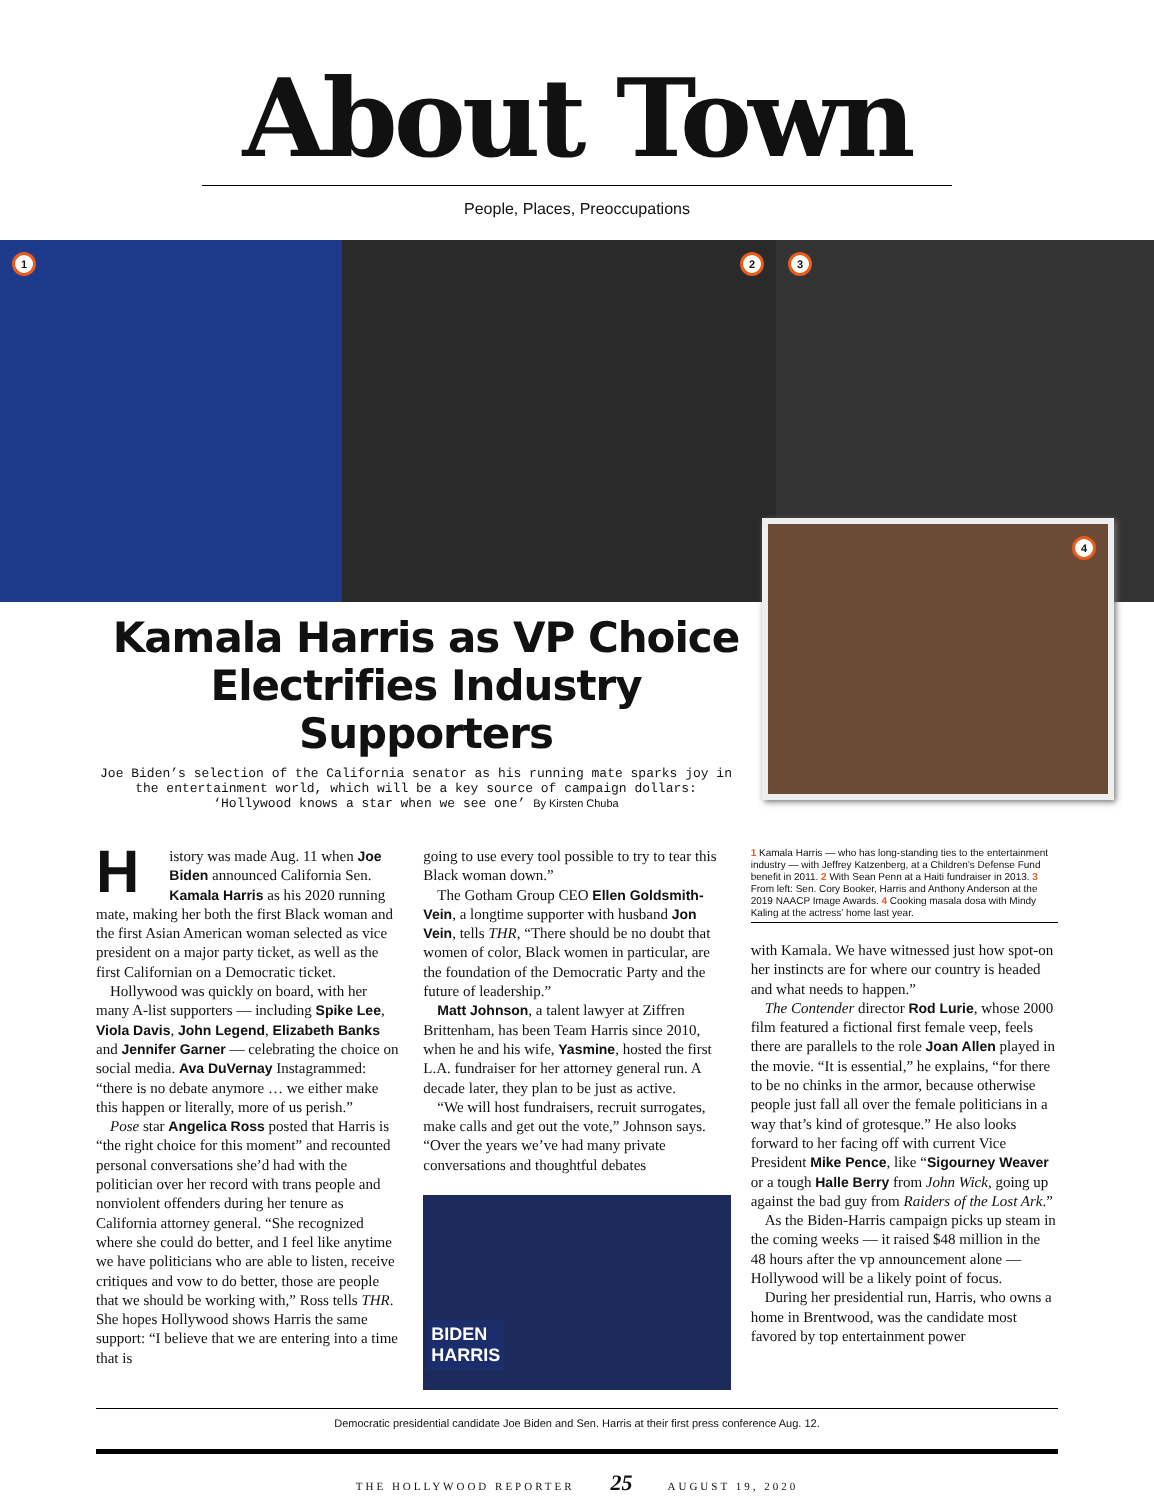About Town
People, Places, Preoccupations
1 2 3
4
Kamala Harris as VP Choice Electrifies Industry Supporters
Joe Biden’s selection of the California senator as his running mate sparks joy in the entertainment world, which will be a key source of campaign dollars: ‘Hollywood knows a star when we see one’ By Kirsten Chuba
History was made Aug. 11 when Joe Biden announced California Sen. Kamala Harris as his 2020 running mate, making her both the first Black woman and the first Asian American woman selected as vice president on a major party ticket, as well as the first Californian on a Democratic ticket.
Hollywood was quickly on board, with her many A-list supporters — including Spike Lee, Viola Davis, John Legend, Elizabeth Banks and Jennifer Garner — celebrating the choice on social media. Ava DuVernay Instagrammed: “there is no debate anymore … we either make this happen or literally, more of us perish.”
Pose star Angelica Ross posted that Harris is “the right choice for this moment” and recounted personal conversations she’d had with the politician over her record with trans people and nonviolent offenders during her tenure as California attorney general. “She recognized where she could do better, and I feel like anytime we have politicians who are able to listen, receive critiques and vow to do better, those are people that we should be working with,” Ross tells THR. She hopes Hollywood shows Harris the same support: “I believe that we are entering into a time that is
going to use every tool possible to try to tear this Black woman down.”
The Gotham Group CEO Ellen Goldsmith-Vein, a longtime supporter with husband Jon Vein, tells THR, “There should be no doubt that women of color, Black women in particular, are the foundation of the Democratic Party and the future of leadership.”
Matt Johnson, a talent lawyer at Ziffren Brittenham, has been Team Harris since 2010, when he and his wife, Yasmine, hosted the first L.A. fundraiser for her attorney general run. A decade later, they plan to be just as active.
“We will host fundraisers, recruit surrogates, make calls and get out the vote,” Johnson says. “Over the years we’ve had many private conversations and thoughtful debates
BIDEN
HARRIS
1 Kamala Harris — who has long-standing ties to the entertainment industry — with Jeffrey Katzenberg, at a Children’s Defense Fund benefit in 2011. 2 With Sean Penn at a Haiti fundraiser in 2013. 3 From left: Sen. Cory Booker, Harris and Anthony Anderson at the 2019 NAACP Image Awards. 4 Cooking masala dosa with Mindy Kaling at the actress’ home last year.
with Kamala. We have witnessed just how spot-on her instincts are for where our country is headed and what needs to happen.”
The Contender director Rod Lurie, whose 2000 film featured a fictional first female veep, feels there are parallels to the role Joan Allen played in the movie. “It is essential,” he explains, “for there to be no chinks in the armor, because otherwise people just fall all over the female politicians in a way that’s kind of grotesque.” He also looks forward to her facing off with current Vice President Mike Pence, like “Sigourney Weaver or a tough Halle Berry from John Wick, going up against the bad guy from Raiders of the Lost Ark.”
As the Biden-Harris campaign picks up steam in the coming weeks — it raised $48 million in the 48 hours after the vp announcement alone — Hollywood will be a likely point of focus.
During her presidential run, Harris, who owns a home in Brentwood, was the candidate most favored by top entertainment power
Democratic presidential candidate Joe Biden and Sen. Harris at their first press conference Aug. 12.
THE HOLLYWOOD REPORTER 25 AUGUST 19, 2020